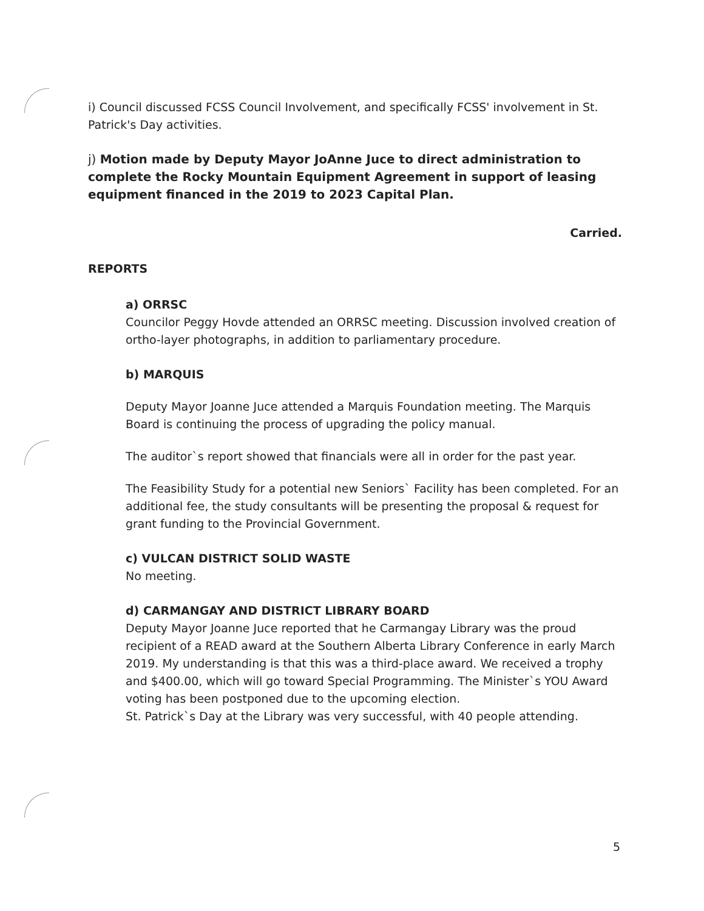i) Council discussed FCSS Council Involvement, and specifically FCSS' involvement in St. Patrick's Day activities.
j) Motion made by Deputy Mayor JoAnne Juce to direct administration to complete the Rocky Mountain Equipment Agreement in support of leasing equipment financed in the 2019 to 2023 Capital Plan.
Carried.
REPORTS
a) ORRSC
Councilor Peggy Hovde attended an ORRSC meeting. Discussion involved creation of ortho-layer photographs, in addition to parliamentary procedure.
b) MARQUIS
Deputy Mayor Joanne Juce attended a Marquis Foundation meeting. The Marquis Board is continuing the process of upgrading the policy manual.
The auditor`s report showed that financials were all in order for the past year.
The Feasibility Study for a potential new Seniors` Facility has been completed. For an additional fee, the study consultants will be presenting the proposal & request for grant funding to the Provincial Government.
c) VULCAN DISTRICT SOLID WASTE
No meeting.
d) CARMANGAY AND DISTRICT LIBRARY BOARD
Deputy Mayor Joanne Juce reported that he Carmangay Library was the proud recipient of a READ award at the Southern Alberta Library Conference in early March 2019. My understanding is that this was a third-place award. We received a trophy and $400.00, which will go toward Special Programming. The Minister`s YOU Award voting has been postponed due to the upcoming election.
St. Patrick`s Day at the Library was very successful, with 40 people attending.
5